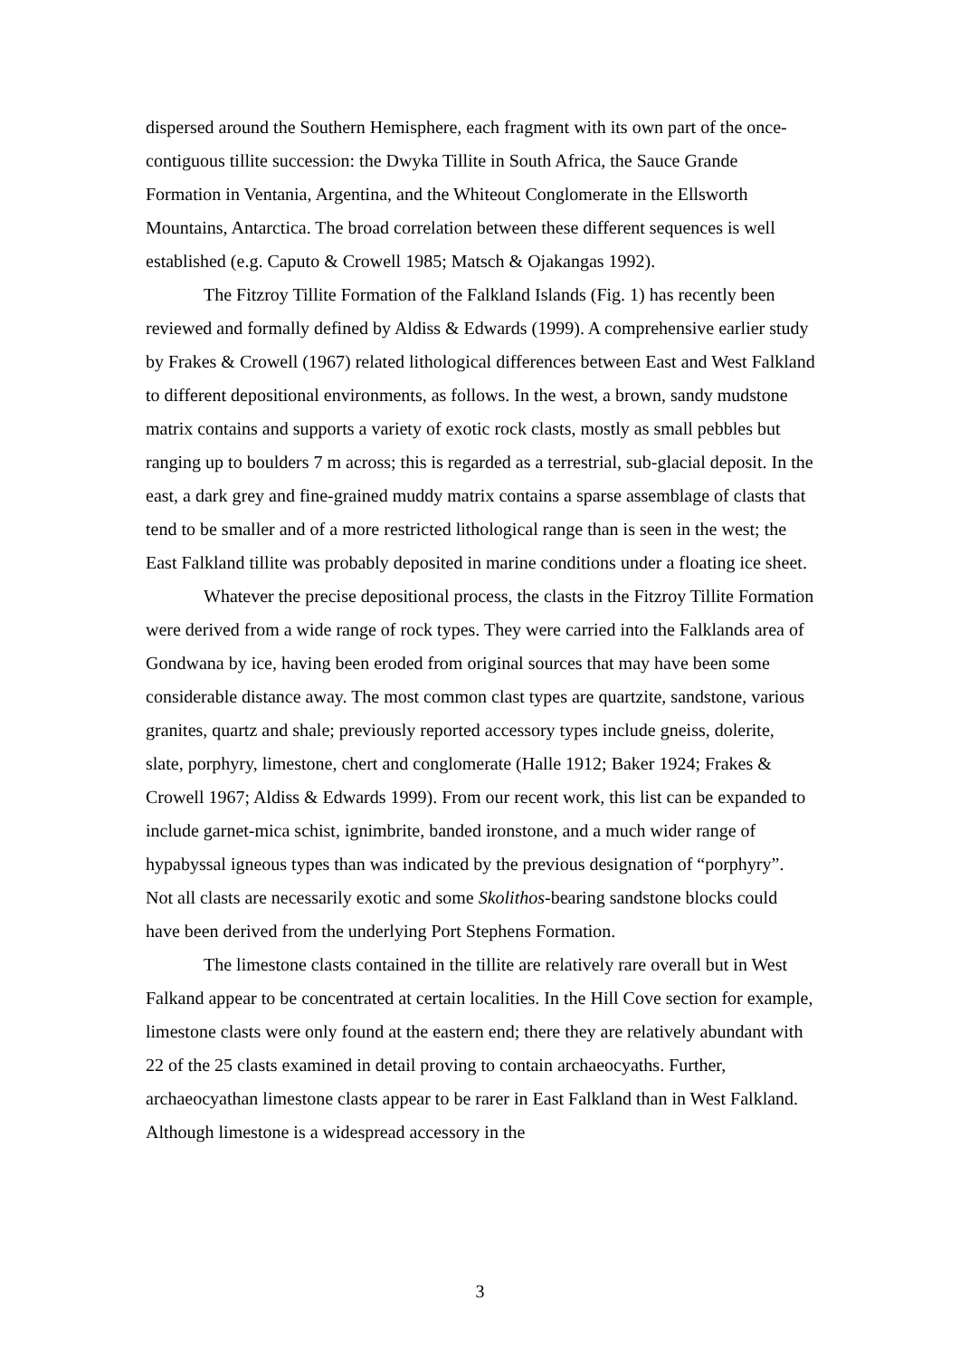dispersed around the Southern Hemisphere, each fragment with its own part of the once-contiguous tillite succession: the Dwyka Tillite in South Africa, the Sauce Grande Formation in Ventania, Argentina, and the Whiteout Conglomerate in the Ellsworth Mountains, Antarctica. The broad correlation between these different sequences is well established (e.g. Caputo & Crowell 1985; Matsch & Ojakangas 1992).
The Fitzroy Tillite Formation of the Falkland Islands (Fig. 1) has recently been reviewed and formally defined by Aldiss & Edwards (1999). A comprehensive earlier study by Frakes & Crowell (1967) related lithological differences between East and West Falkland to different depositional environments, as follows. In the west, a brown, sandy mudstone matrix contains and supports a variety of exotic rock clasts, mostly as small pebbles but ranging up to boulders 7 m across; this is regarded as a terrestrial, sub-glacial deposit. In the east, a dark grey and fine-grained muddy matrix contains a sparse assemblage of clasts that tend to be smaller and of a more restricted lithological range than is seen in the west; the East Falkland tillite was probably deposited in marine conditions under a floating ice sheet.
Whatever the precise depositional process, the clasts in the Fitzroy Tillite Formation were derived from a wide range of rock types. They were carried into the Falklands area of Gondwana by ice, having been eroded from original sources that may have been some considerable distance away. The most common clast types are quartzite, sandstone, various granites, quartz and shale; previously reported accessory types include gneiss, dolerite, slate, porphyry, limestone, chert and conglomerate (Halle 1912; Baker 1924; Frakes & Crowell 1967; Aldiss & Edwards 1999). From our recent work, this list can be expanded to include garnet-mica schist, ignimbrite, banded ironstone, and a much wider range of hypabyssal igneous types than was indicated by the previous designation of “porphyry”. Not all clasts are necessarily exotic and some Skolithos-bearing sandstone blocks could have been derived from the underlying Port Stephens Formation.
The limestone clasts contained in the tillite are relatively rare overall but in West Falkand appear to be concentrated at certain localities. In the Hill Cove section for example, limestone clasts were only found at the eastern end; there they are relatively abundant with 22 of the 25 clasts examined in detail proving to contain archaeocyaths. Further, archaeocyathan limestone clasts appear to be rarer in East Falkland than in West Falkland. Although limestone is a widespread accessory in the
3